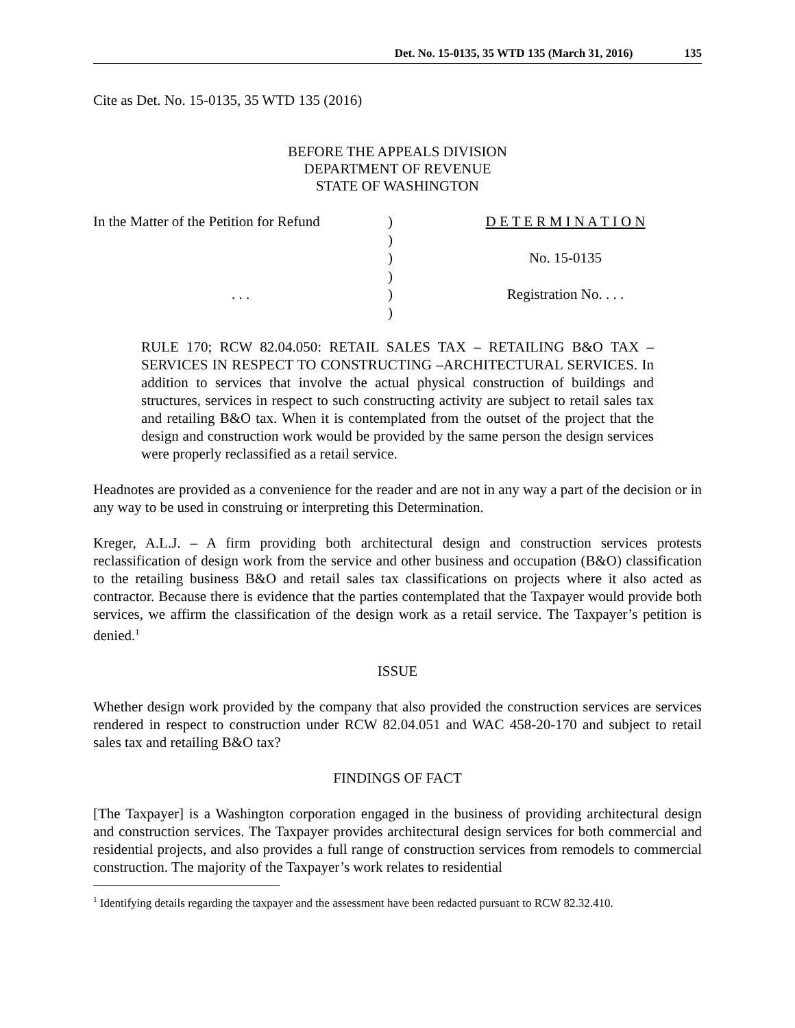Det. No. 15-0135, 35 WTD 135 (March 31, 2016) 135
Cite as Det. No. 15-0135, 35 WTD 135 (2016)
BEFORE THE APPEALS DIVISION
DEPARTMENT OF REVENUE
STATE OF WASHINGTON
In the Matter of the Petition for Refund
)
D E T E R M I N A T I O N
)
)
No. 15-0135
)
. . .
)
Registration No. . . .
)
RULE 170; RCW 82.04.050: RETAIL SALES TAX – RETAILING B&O TAX – SERVICES IN RESPECT TO CONSTRUCTING –ARCHITECTURAL SERVICES. In addition to services that involve the actual physical construction of buildings and structures, services in respect to such constructing activity are subject to retail sales tax and retailing B&O tax. When it is contemplated from the outset of the project that the design and construction work would be provided by the same person the design services were properly reclassified as a retail service.
Headnotes are provided as a convenience for the reader and are not in any way a part of the decision or in any way to be used in construing or interpreting this Determination.
Kreger, A.L.J. – A firm providing both architectural design and construction services protests reclassification of design work from the service and other business and occupation (B&O) classification to the retailing business B&O and retail sales tax classifications on projects where it also acted as contractor. Because there is evidence that the parties contemplated that the Taxpayer would provide both services, we affirm the classification of the design work as a retail service. The Taxpayer’s petition is denied.<sup>1</sup>
ISSUE
Whether design work provided by the company that also provided the construction services are services rendered in respect to construction under RCW 82.04.051 and WAC 458-20-170 and subject to retail sales tax and retailing B&O tax?
FINDINGS OF FACT
[The Taxpayer] is a Washington corporation engaged in the business of providing architectural design and construction services. The Taxpayer provides architectural design services for both commercial and residential projects, and also provides a full range of construction services from remodels to commercial construction. The majority of the Taxpayer’s work relates to residential
<sup>1</sup> Identifying details regarding the taxpayer and the assessment have been redacted pursuant to RCW 82.32.410.